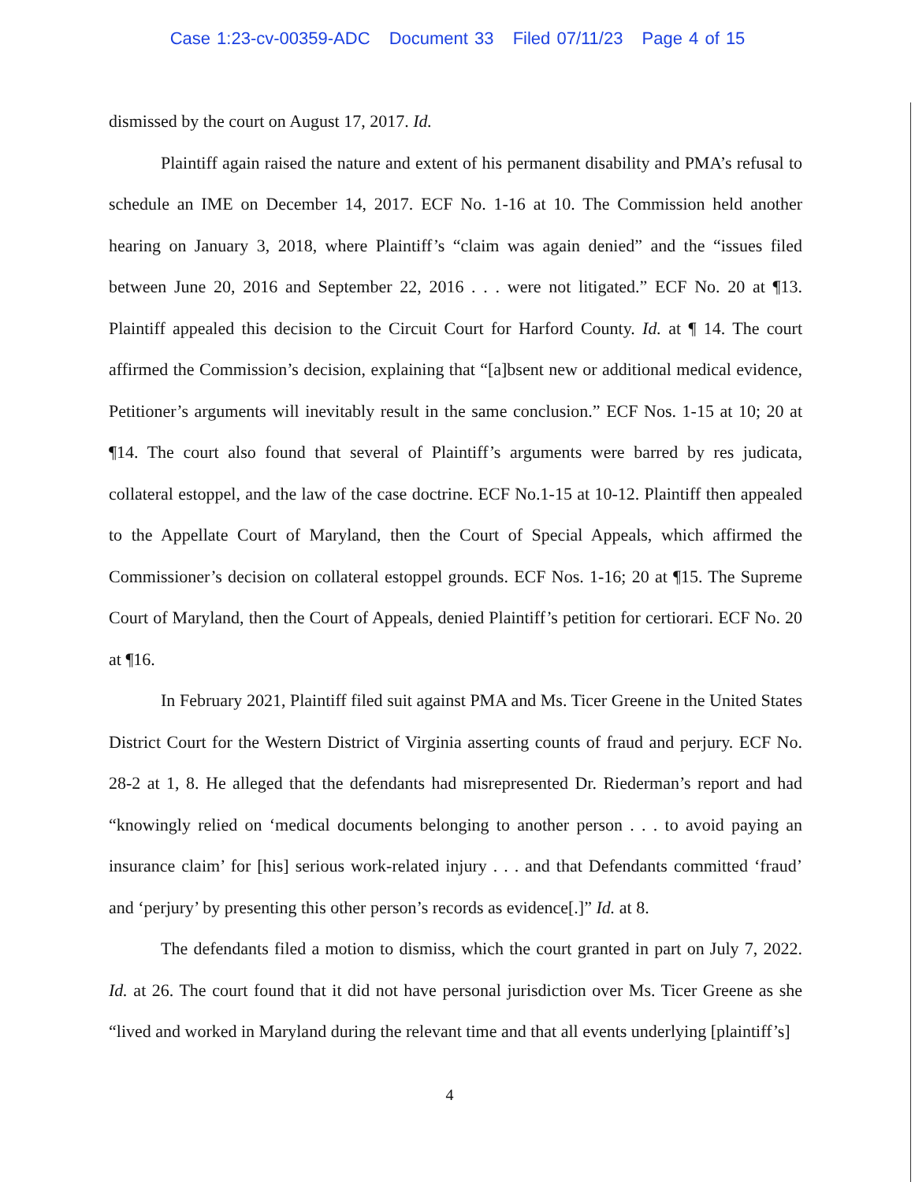Case 1:23-cv-00359-ADC Document 33 Filed 07/11/23 Page 4 of 15
dismissed by the court on August 17, 2017. Id.
Plaintiff again raised the nature and extent of his permanent disability and PMA’s refusal to schedule an IME on December 14, 2017. ECF No. 1-16 at 10. The Commission held another hearing on January 3, 2018, where Plaintiff’s “claim was again denied” and the “issues filed between June 20, 2016 and September 22, 2016 . . . were not litigated.” ECF No. 20 at ¶13. Plaintiff appealed this decision to the Circuit Court for Harford County. Id. at ¶ 14. The court affirmed the Commission’s decision, explaining that “[a]bsent new or additional medical evidence, Petitioner’s arguments will inevitably result in the same conclusion.” ECF Nos. 1-15 at 10; 20 at ¶14. The court also found that several of Plaintiff’s arguments were barred by res judicata, collateral estoppel, and the law of the case doctrine. ECF No.1-15 at 10-12. Plaintiff then appealed to the Appellate Court of Maryland, then the Court of Special Appeals, which affirmed the Commissioner’s decision on collateral estoppel grounds. ECF Nos. 1-16; 20 at ¶15. The Supreme Court of Maryland, then the Court of Appeals, denied Plaintiff’s petition for certiorari. ECF No. 20 at ¶16.
In February 2021, Plaintiff filed suit against PMA and Ms. Ticer Greene in the United States District Court for the Western District of Virginia asserting counts of fraud and perjury. ECF No. 28-2 at 1, 8. He alleged that the defendants had misrepresented Dr. Riederman’s report and had “knowingly relied on ‘medical documents belonging to another person . . . to avoid paying an insurance claim’ for [his] serious work-related injury . . . and that Defendants committed ‘fraud’ and ‘perjury’ by presenting this other person’s records as evidence[.]” Id. at 8.
The defendants filed a motion to dismiss, which the court granted in part on July 7, 2022. Id. at 26. The court found that it did not have personal jurisdiction over Ms. Ticer Greene as she “lived and worked in Maryland during the relevant time and that all events underlying [plaintiff’s]
4